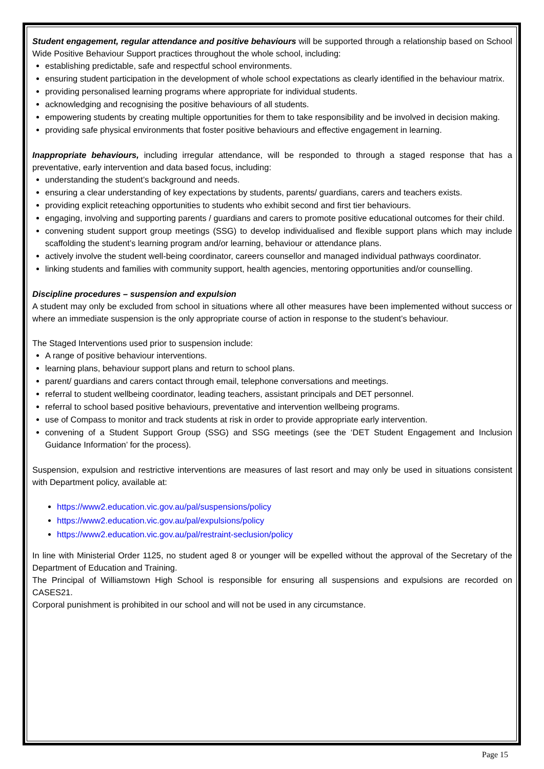Student engagement, regular attendance and positive behaviours will be supported through a relationship based on School Wide Positive Behaviour Support practices throughout the whole school, including:
establishing predictable, safe and respectful school environments.
ensuring student participation in the development of whole school expectations as clearly identified in the behaviour matrix.
providing personalised learning programs where appropriate for individual students.
acknowledging and recognising the positive behaviours of all students.
empowering students by creating multiple opportunities for them to take responsibility and be involved in decision making.
providing safe physical environments that foster positive behaviours and effective engagement in learning.
Inappropriate behaviours, including irregular attendance, will be responded to through a staged response that has a preventative, early intervention and data based focus, including:
understanding the student’s background and needs.
ensuring a clear understanding of key expectations by students, parents/ guardians, carers and teachers exists.
providing explicit reteaching opportunities to students who exhibit second and first tier behaviours.
engaging, involving and supporting parents / guardians and carers to promote positive educational outcomes for their child.
convening student support group meetings (SSG) to develop individualised and flexible support plans which may include scaffolding the student’s learning program and/or learning, behaviour or attendance plans.
actively involve the student well-being coordinator, careers counsellor and managed individual pathways coordinator.
linking students and families with community support, health agencies, mentoring opportunities and/or counselling.
Discipline procedures – suspension and expulsion
A student may only be excluded from school in situations where all other measures have been implemented without success or where an immediate suspension is the only appropriate course of action in response to the student’s behaviour.
The Staged Interventions used prior to suspension include:
A range of positive behaviour interventions.
learning plans, behaviour support plans and return to school plans.
parent/ guardians and carers contact through email, telephone conversations and meetings.
referral to student wellbeing coordinator, leading teachers, assistant principals and DET personnel.
referral to school based positive behaviours, preventative and intervention wellbeing programs.
use of Compass to monitor and track students at risk in order to provide appropriate early intervention.
convening of a Student Support Group (SSG) and SSG meetings (see the ‘DET Student Engagement and Inclusion Guidance Information’ for the process).
Suspension, expulsion and restrictive interventions are measures of last resort and may only be used in situations consistent with Department policy, available at:
https://www2.education.vic.gov.au/pal/suspensions/policy
https://www2.education.vic.gov.au/pal/expulsions/policy
https://www2.education.vic.gov.au/pal/restraint-seclusion/policy
In line with Ministerial Order 1125, no student aged 8 or younger will be expelled without the approval of the Secretary of the Department of Education and Training.
The Principal of Williamstown High School is responsible for ensuring all suspensions and expulsions are recorded on CASES21.
Corporal punishment is prohibited in our school and will not be used in any circumstance.
Page 15